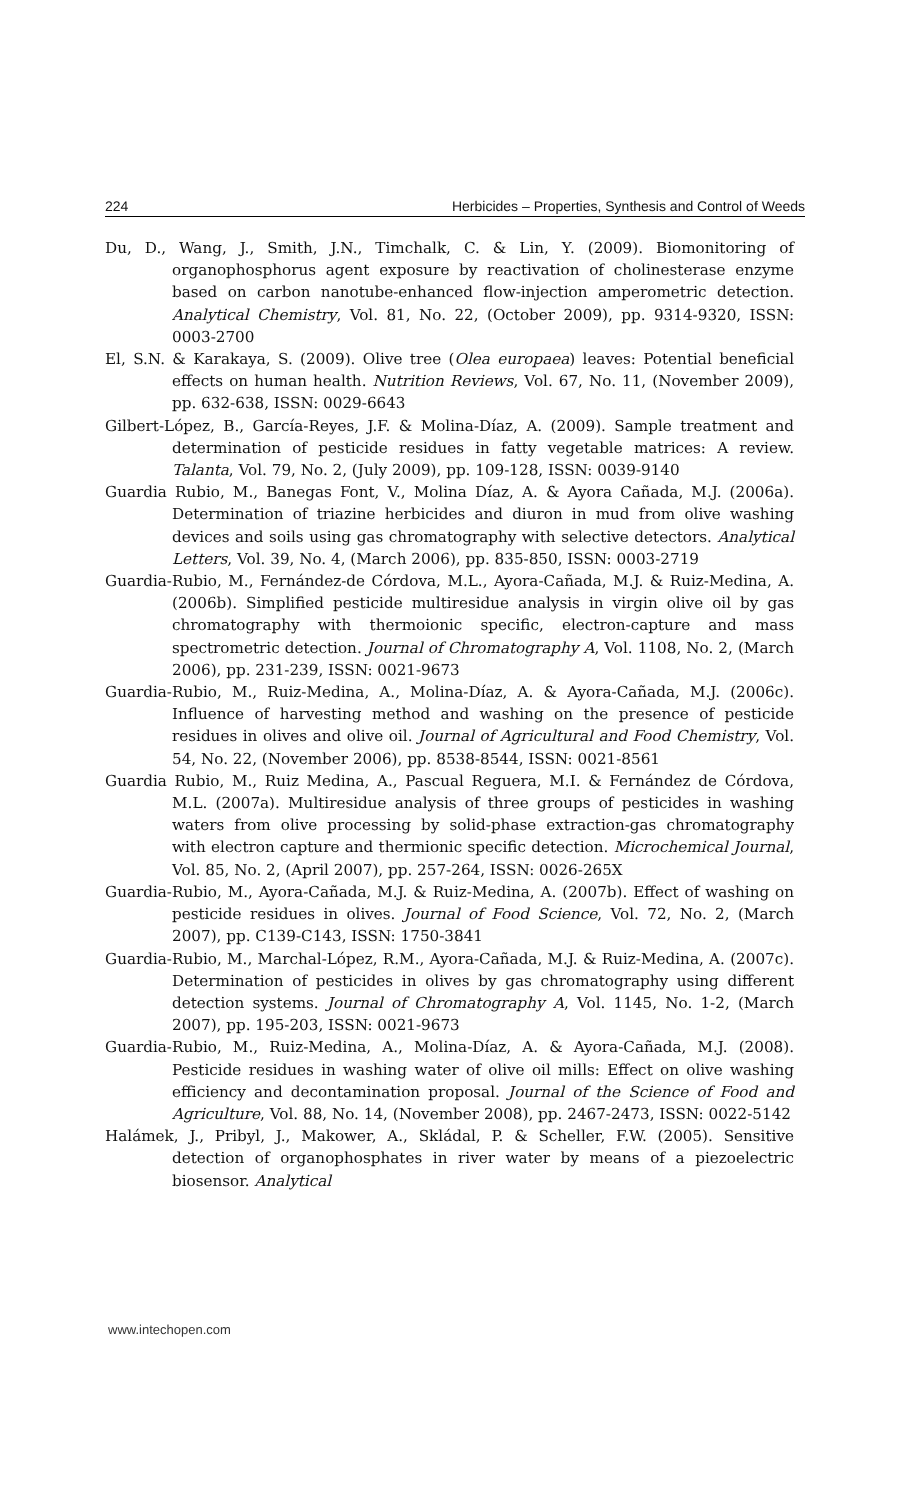224 Herbicides – Properties, Synthesis and Control of Weeds
Du, D., Wang, J., Smith, J.N., Timchalk, C. & Lin, Y. (2009). Biomonitoring of organophosphorus agent exposure by reactivation of cholinesterase enzyme based on carbon nanotube-enhanced flow-injection amperometric detection. Analytical Chemistry, Vol. 81, No. 22, (October 2009), pp. 9314-9320, ISSN: 0003-2700
El, S.N. & Karakaya, S. (2009). Olive tree (Olea europaea) leaves: Potential beneficial effects on human health. Nutrition Reviews, Vol. 67, No. 11, (November 2009), pp. 632-638, ISSN: 0029-6643
Gilbert-López, B., García-Reyes, J.F. & Molina-Díaz, A. (2009). Sample treatment and determination of pesticide residues in fatty vegetable matrices: A review. Talanta, Vol. 79, No. 2, (July 2009), pp. 109-128, ISSN: 0039-9140
Guardia Rubio, M., Banegas Font, V., Molina Díaz, A. & Ayora Cañada, M.J. (2006a). Determination of triazine herbicides and diuron in mud from olive washing devices and soils using gas chromatography with selective detectors. Analytical Letters, Vol. 39, No. 4, (March 2006), pp. 835-850, ISSN: 0003-2719
Guardia-Rubio, M., Fernández-de Córdova, M.L., Ayora-Cañada, M.J. & Ruiz-Medina, A. (2006b). Simplified pesticide multiresidue analysis in virgin olive oil by gas chromatography with thermoionic specific, electron-capture and mass spectrometric detection. Journal of Chromatography A, Vol. 1108, No. 2, (March 2006), pp. 231-239, ISSN: 0021-9673
Guardia-Rubio, M., Ruiz-Medina, A., Molina-Díaz, A. & Ayora-Cañada, M.J. (2006c). Influence of harvesting method and washing on the presence of pesticide residues in olives and olive oil. Journal of Agricultural and Food Chemistry, Vol. 54, No. 22, (November 2006), pp. 8538-8544, ISSN: 0021-8561
Guardia Rubio, M., Ruiz Medina, A., Pascual Reguera, M.I. & Fernández de Córdova, M.L. (2007a). Multiresidue analysis of three groups of pesticides in washing waters from olive processing by solid-phase extraction-gas chromatography with electron capture and thermionic specific detection. Microchemical Journal, Vol. 85, No. 2, (April 2007), pp. 257-264, ISSN: 0026-265X
Guardia-Rubio, M., Ayora-Cañada, M.J. & Ruiz-Medina, A. (2007b). Effect of washing on pesticide residues in olives. Journal of Food Science, Vol. 72, No. 2, (March 2007), pp. C139-C143, ISSN: 1750-3841
Guardia-Rubio, M., Marchal-López, R.M., Ayora-Cañada, M.J. & Ruiz-Medina, A. (2007c). Determination of pesticides in olives by gas chromatography using different detection systems. Journal of Chromatography A, Vol. 1145, No. 1-2, (March 2007), pp. 195-203, ISSN: 0021-9673
Guardia-Rubio, M., Ruiz-Medina, A., Molina-Díaz, A. & Ayora-Cañada, M.J. (2008). Pesticide residues in washing water of olive oil mills: Effect on olive washing efficiency and decontamination proposal. Journal of the Science of Food and Agriculture, Vol. 88, No. 14, (November 2008), pp. 2467-2473, ISSN: 0022-5142
Halámek, J., Pribyl, J., Makower, A., Skládal, P. & Scheller, F.W. (2005). Sensitive detection of organophosphates in river water by means of a piezoelectric biosensor. Analytical
www.intechopen.com